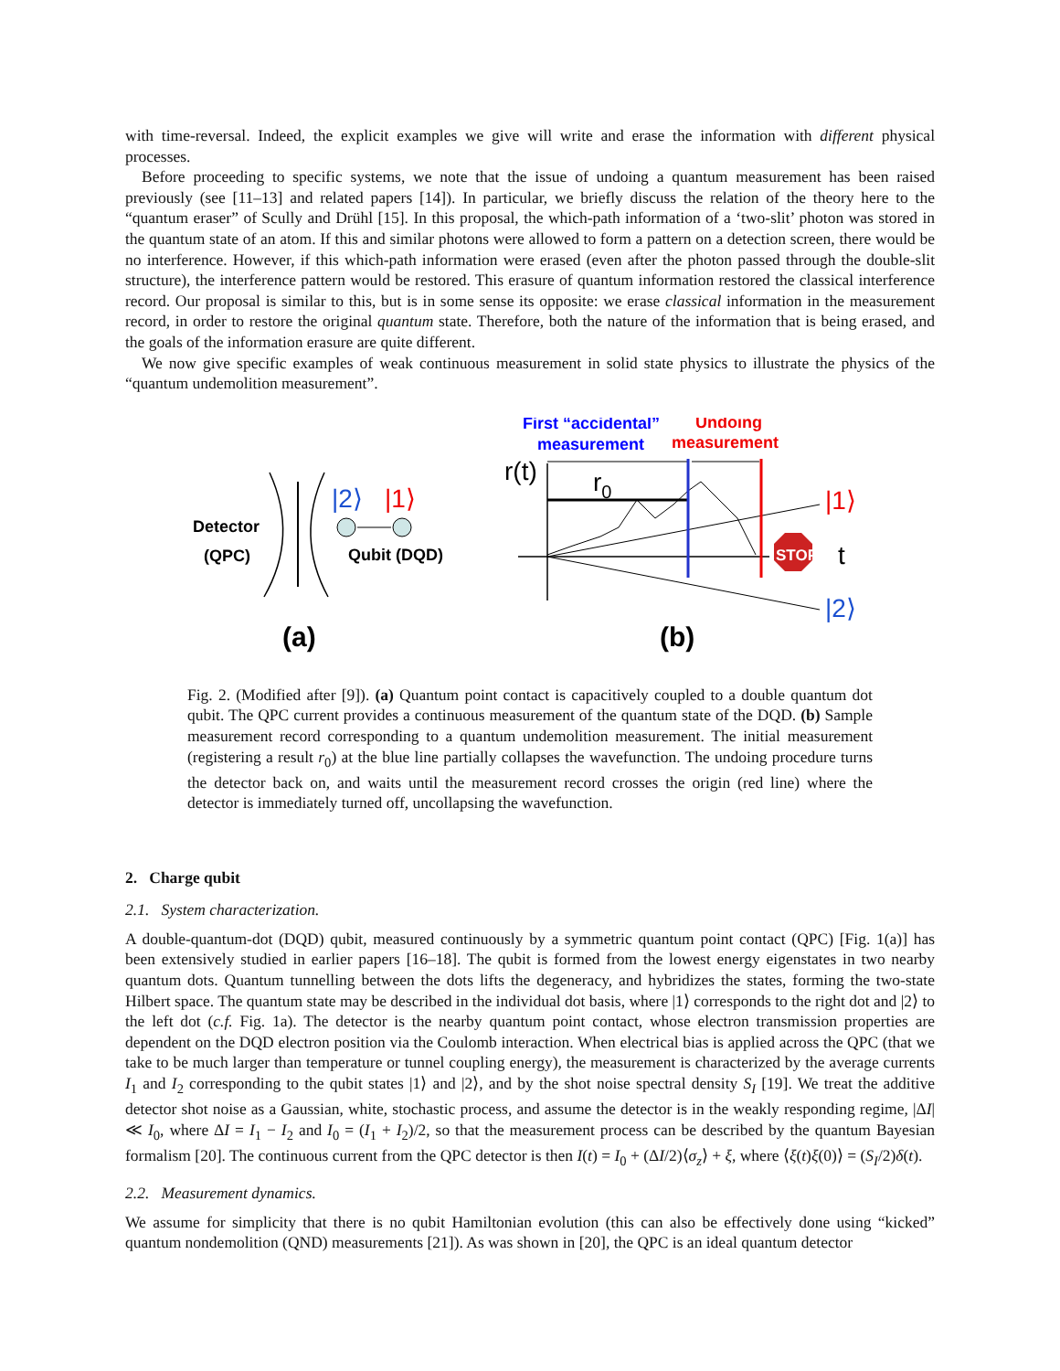with time-reversal. Indeed, the explicit examples we give will write and erase the information with different physical processes.
Before proceeding to specific systems, we note that the issue of undoing a quantum measurement has been raised previously (see [11–13] and related papers [14]). In particular, we briefly discuss the relation of the theory here to the “quantum eraser” of Scully and Drühl [15]. In this proposal, the which-path information of a ‘two-slit’ photon was stored in the quantum state of an atom. If this and similar photons were allowed to form a pattern on a detection screen, there would be no interference. However, if this which-path information were erased (even after the photon passed through the double-slit structure), the interference pattern would be restored. This erasure of quantum information restored the classical interference record. Our proposal is similar to this, but is in some sense its opposite: we erase classical information in the measurement record, in order to restore the original quantum state. Therefore, both the nature of the information that is being erased, and the goals of the information erasure are quite different.
We now give specific examples of weak continuous measurement in solid state physics to illustrate the physics of the “quantum undemolition measurement”.
Detector
(QPC)
|2⟩
|1⟩
Qubit (DQD)
(a)
First “accidental”
measurement
Undoing
measurement
r(t)
r0
STOP
|1⟩
t
|2⟩
(b)
Fig. 2. (Modified after [9]). (a) Quantum point contact is capacitively coupled to a double quantum dot qubit. The QPC current provides a continuous measurement of the quantum state of the DQD. (b) Sample measurement record corresponding to a quantum undemolition measurement. The initial measurement (registering a result r<sub>0</sub>) at the blue line partially collapses the wavefunction. The undoing procedure turns the detector back on, and waits until the measurement record crosses the origin (red line) where the detector is immediately turned off, uncollapsing the wavefunction.
2. Charge qubit
2.1. System characterization.
A double-quantum-dot (DQD) qubit, measured continuously by a symmetric quantum point contact (QPC) [Fig. 1(a)] has been extensively studied in earlier papers [16–18]. The qubit is formed from the lowest energy eigenstates in two nearby quantum dots. Quantum tunnelling between the dots lifts the degeneracy, and hybridizes the states, forming the two-state Hilbert space. The quantum state may be described in the individual dot basis, where |1⟩ corresponds to the right dot and |2⟩ to the left dot (c.f. Fig. 1a). The detector is the nearby quantum point contact, whose electron transmission properties are dependent on the DQD electron position via the Coulomb interaction. When electrical bias is applied across the QPC (that we take to be much larger than temperature or tunnel coupling energy), the measurement is characterized by the average currents I<sub>1</sub> and I<sub>2</sub> corresponding to the qubit states |1⟩ and |2⟩, and by the shot noise spectral density S<sub>I</sub> [19]. We treat the additive detector shot noise as a Gaussian, white, stochastic process, and assume the detector is in the weakly responding regime, |ΔI| ≪ I<sub>0</sub>, where ΔI = I<sub>1</sub> − I<sub>2</sub> and I<sub>0</sub> = (I<sub>1</sub> + I<sub>2</sub>)/2, so that the measurement process can be described by the quantum Bayesian formalism [20]. The continuous current from the QPC detector is then I(t) = I<sub>0</sub> + (ΔI/2)⟨σ<sub>z</sub>⟩ + ξ, where ⟨ξ(t)ξ(0)⟩ = (S<sub>I</sub>/2)δ(t).
2.2. Measurement dynamics.
We assume for simplicity that there is no qubit Hamiltonian evolution (this can also be effectively done using “kicked” quantum nondemolition (QND) measurements [21]). As was shown in [20], the QPC is an ideal quantum detector